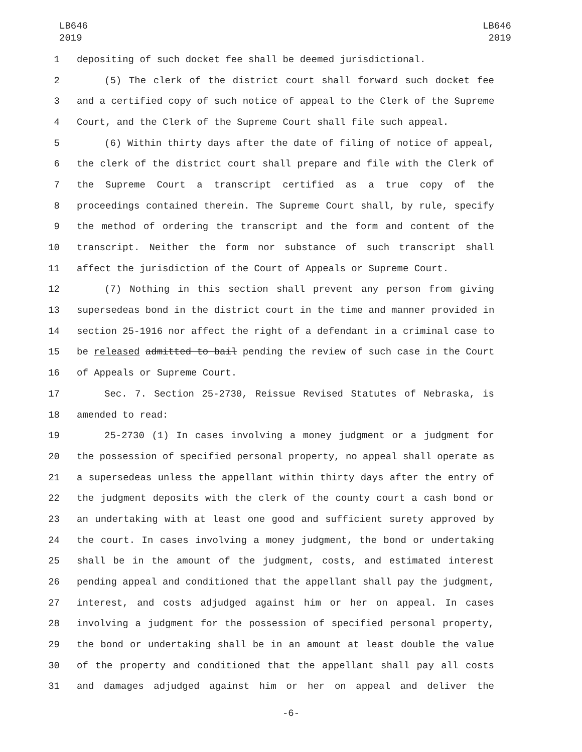LB646
2019
LB646
2019
1 depositing of such docket fee shall be deemed jurisdictional.
2 (5) The clerk of the district court shall forward such docket fee
3 and a certified copy of such notice of appeal to the Clerk of the Supreme
4 Court, and the Clerk of the Supreme Court shall file such appeal.
5 (6) Within thirty days after the date of filing of notice of appeal,
6 the clerk of the district court shall prepare and file with the Clerk of
7 the Supreme Court a transcript certified as a true copy of the
8 proceedings contained therein. The Supreme Court shall, by rule, specify
9 the method of ordering the transcript and the form and content of the
10 transcript. Neither the form nor substance of such transcript shall
11 affect the jurisdiction of the Court of Appeals or Supreme Court.
12 (7) Nothing in this section shall prevent any person from giving
13 supersedeas bond in the district court in the time and manner provided in
14 section 25-1916 nor affect the right of a defendant in a criminal case to
15 be released admitted to bail pending the review of such case in the Court
16 of Appeals or Supreme Court.
17 Sec. 7. Section 25-2730, Reissue Revised Statutes of Nebraska, is
18 amended to read:
19 25-2730 (1) In cases involving a money judgment or a judgment for
20 the possession of specified personal property, no appeal shall operate as
21 a supersedeas unless the appellant within thirty days after the entry of
22 the judgment deposits with the clerk of the county court a cash bond or
23 an undertaking with at least one good and sufficient surety approved by
24 the court. In cases involving a money judgment, the bond or undertaking
25 shall be in the amount of the judgment, costs, and estimated interest
26 pending appeal and conditioned that the appellant shall pay the judgment,
27 interest, and costs adjudged against him or her on appeal. In cases
28 involving a judgment for the possession of specified personal property,
29 the bond or undertaking shall be in an amount at least double the value
30 of the property and conditioned that the appellant shall pay all costs
31 and damages adjudged against him or her on appeal and deliver the
-6-